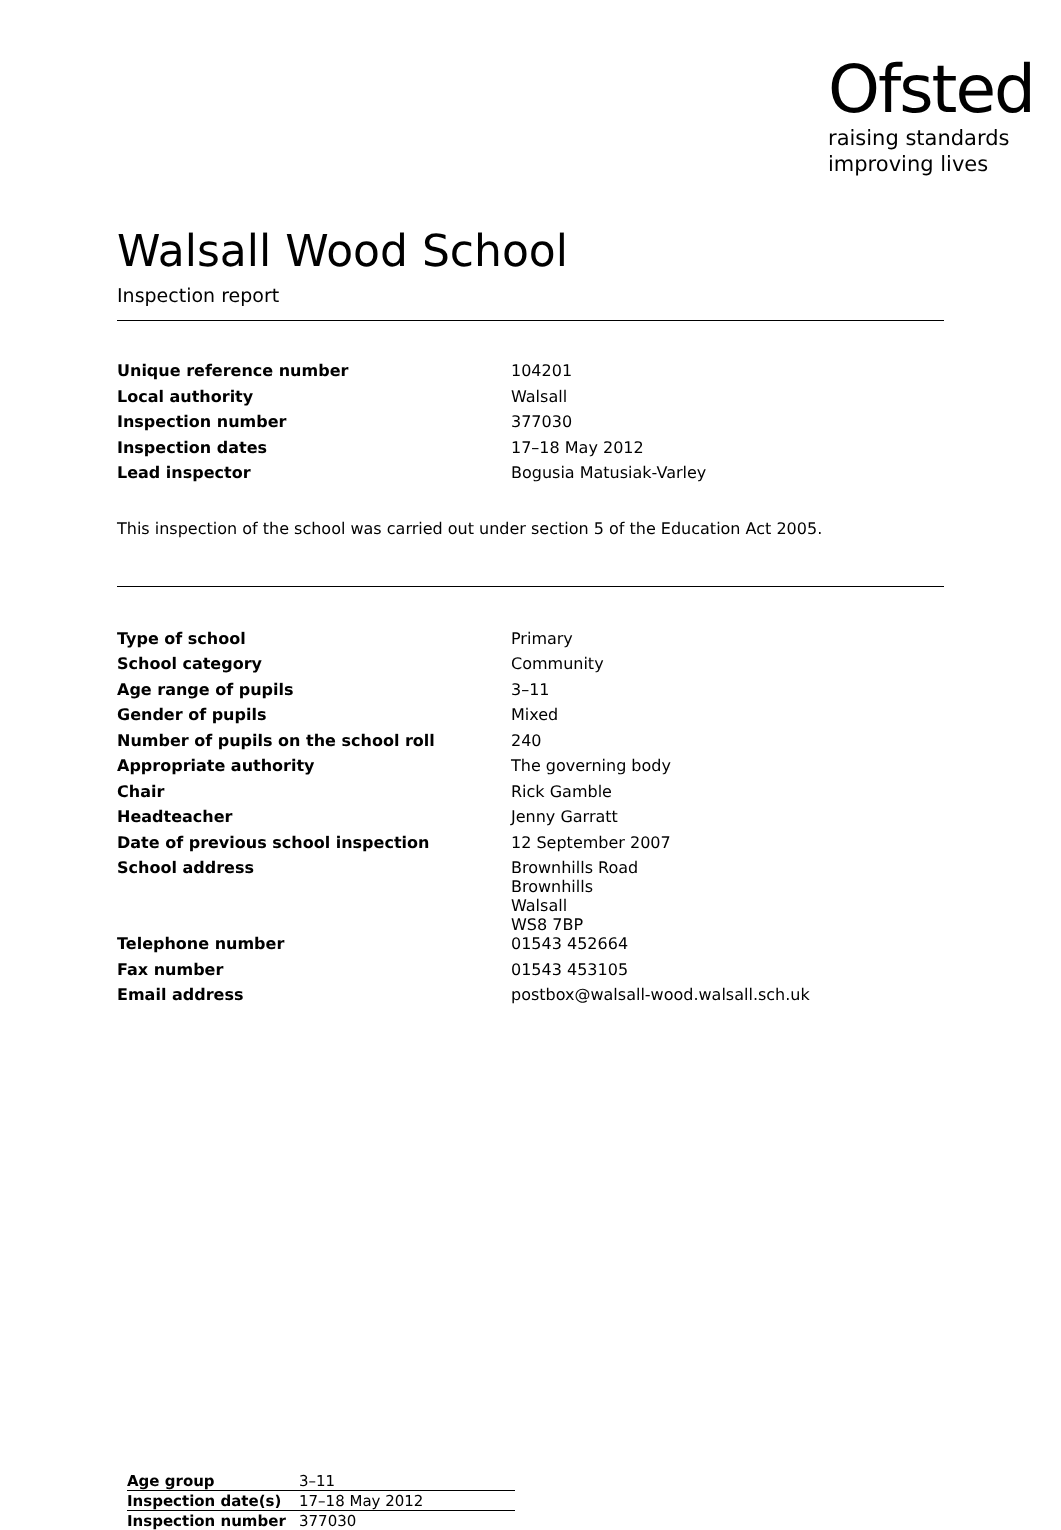Ofsted
raising standards
improving lives
Walsall Wood School
Inspection report
| Unique reference number | 104201 |
| Local authority | Walsall |
| Inspection number | 377030 |
| Inspection dates | 17–18 May 2012 |
| Lead inspector | Bogusia Matusiak-Varley |
This inspection of the school was carried out under section 5 of the Education Act 2005.
| Type of school | Primary |
| School category | Community |
| Age range of pupils | 3–11 |
| Gender of pupils | Mixed |
| Number of pupils on the school roll | 240 |
| Appropriate authority | The governing body |
| Chair | Rick Gamble |
| Headteacher | Jenny Garratt |
| Date of previous school inspection | 12 September 2007 |
| School address | Brownhills Road Brownhills Walsall WS8 7BP |
| Telephone number | 01543 452664 |
| Fax number | 01543 453105 |
| Email address | postbox@walsall-wood.walsall.sch.uk |
| Age group | 3–11 |
| Inspection date(s) | 17–18 May 2012 |
| Inspection number | 377030 |